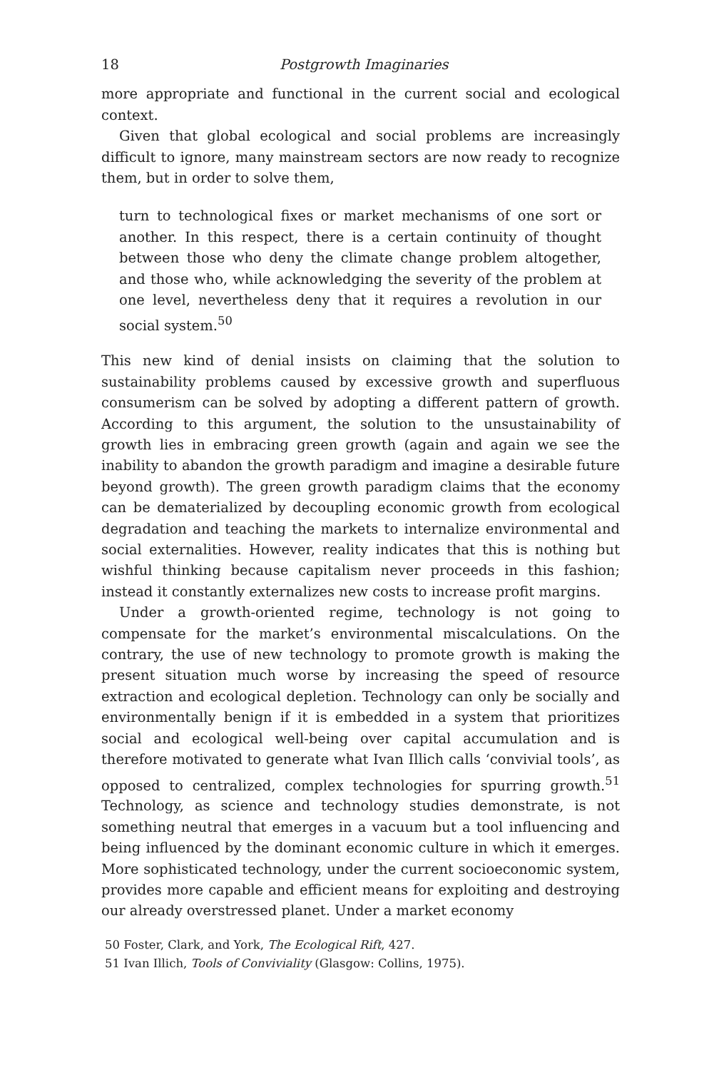18 Postgrowth Imaginaries
more appropriate and functional in the current social and ecological context.
Given that global ecological and social problems are increasingly difficult to ignore, many mainstream sectors are now ready to recognize them, but in order to solve them,
turn to technological fixes or market mechanisms of one sort or another. In this respect, there is a certain continuity of thought between those who deny the climate change problem altogether, and those who, while acknowledging the severity of the problem at one level, nevertheless deny that it requires a revolution in our social system.<sup>50</sup>
This new kind of denial insists on claiming that the solution to sustainability problems caused by excessive growth and superfluous consumerism can be solved by adopting a different pattern of growth. According to this argument, the solution to the unsustainability of growth lies in embracing green growth (again and again we see the inability to abandon the growth paradigm and imagine a desirable future beyond growth). The green growth paradigm claims that the economy can be dematerialized by decoupling economic growth from ecological degradation and teaching the markets to internalize environmental and social externalities. However, reality indicates that this is nothing but wishful thinking because capitalism never proceeds in this fashion; instead it constantly externalizes new costs to increase profit margins.
Under a growth-oriented regime, technology is not going to compensate for the market’s environmental miscalculations. On the contrary, the use of new technology to promote growth is making the present situation much worse by increasing the speed of resource extraction and ecological depletion. Technology can only be socially and environmentally benign if it is embedded in a system that prioritizes social and ecological well-being over capital accumulation and is therefore motivated to generate what Ivan Illich calls ‘convivial tools’, as opposed to centralized, complex technologies for spurring growth.<sup>51</sup> Technology, as science and technology studies demonstrate, is not something neutral that emerges in a vacuum but a tool influencing and being influenced by the dominant economic culture in which it emerges. More sophisticated technology, under the current socioeconomic system, provides more capable and efficient means for exploiting and destroying our already overstressed planet. Under a market economy
50 Foster, Clark, and York, The Ecological Rift, 427.
51 Ivan Illich, Tools of Conviviality (Glasgow: Collins, 1975).